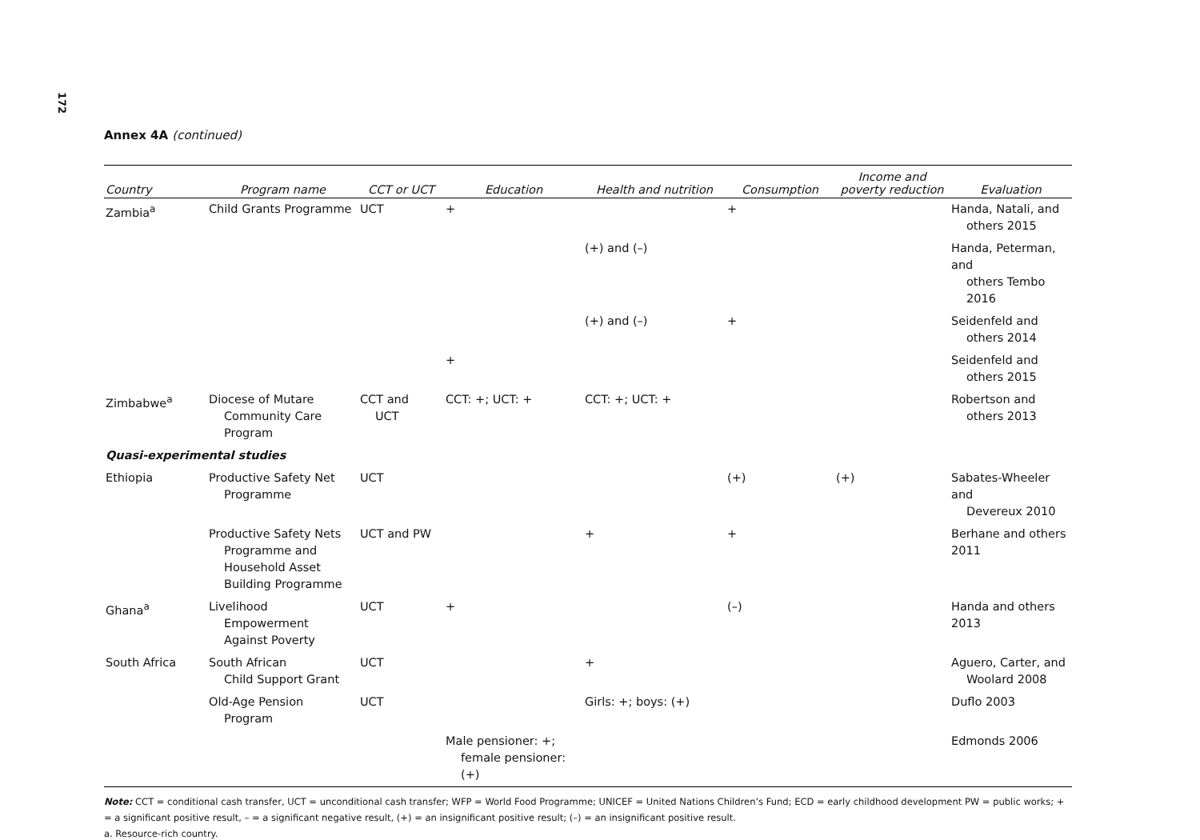172
Annex 4A (continued)
| Country | Program name | CCT or UCT | Education | Health and nutrition | Consumption | Income and poverty reduction | Evaluation |
| --- | --- | --- | --- | --- | --- | --- | --- |
| Zambia<sup>a</sup> | Child Grants Programme | UCT | + | | + | | Handa, Natali, and others 2015 |
| | | | | (+) and (–) | | | Handa, Peterman, and others Tembo 2016 |
| | | | | (+) and (–) | + | | Seidenfeld and others 2014 |
| | | | + | | | | Seidenfeld and others 2015 |
| Zimbabwe<sup>a</sup> | Diocese of Mutare Community Care Program | CCT and UCT | CCT: +; UCT: + | CCT: +; UCT: + | | | Robertson and others 2013 |
| Quasi-experimental studies | | | | | | | |
| Ethiopia | Productive Safety Net Programme | UCT | | | (+) | (+) | Sabates-Wheeler and Devereux 2010 |
| | Productive Safety Nets Programme and Household Asset Building Programme | UCT and PW | | + | + | | Berhane and others 2011 |
| Ghana<sup>a</sup> | Livelihood Empowerment Against Poverty | UCT | + | | (–) | | Handa and others 2013 |
| South Africa | South African Child Support Grant | UCT | | + | | | Aguero, Carter, and Woolard 2008 |
| | Old-Age Pension Program | UCT | | Girls: +; boys: (+) | | | Duflo 2003 |
| | | | Male pensioner: +; female pensioner: (+) | | | | Edmonds 2006 |
Note: CCT = conditional cash transfer, UCT = unconditional cash transfer; WFP = World Food Programme; UNICEF = United Nations Children’s Fund; ECD = early childhood development PW = public works; + = a significant positive result, – = a significant negative result, (+) = an insignificant positive result; (–) = an insignificant positive result.
a. Resource-rich country.